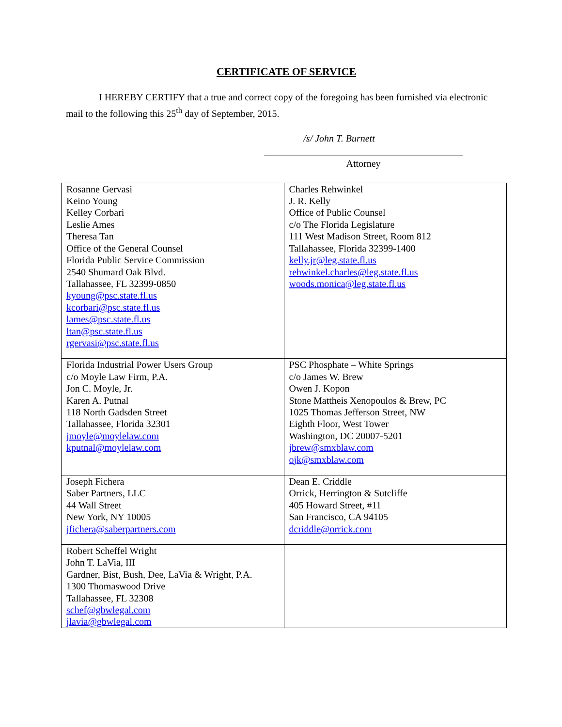CERTIFICATE OF SERVICE
I HEREBY CERTIFY that a true and correct copy of the foregoing has been furnished via electronic mail to the following this 25<sup>th</sup> day of September, 2015.
/s/ John T. Burnett
Attorney
| Rosanne Gervasi Keino Young Kelley Corbari Leslie Ames Theresa Tan Office of the General Counsel Florida Public Service Commission 2540 Shumard Oak Blvd. Tallahassee, FL 32399-0850 kyoung@psc.state.fl.us kcorbari@psc.state.fl.us lames@psc.state.fl.us ltan@psc.state.fl.us rgervasi@psc.state.fl.us | Charles Rehwinkel J. R. Kelly Office of Public Counsel c/o The Florida Legislature 111 West Madison Street, Room 812 Tallahassee, Florida 32399-1400 kelly.jr@leg.state.fl.us rehwinkel.charles@leg.state.fl.us woods.monica@leg.state.fl.us |
| Florida Industrial Power Users Group c/o Moyle Law Firm, P.A. Jon C. Moyle, Jr. Karen A. Putnal 118 North Gadsden Street Tallahassee, Florida 32301 jmoyle@moylelaw.com kputnal@moylelaw.com | PSC Phosphate – White Springs c/o James W. Brew Owen J. Kopon Stone Mattheis Xenopoulos & Brew, PC 1025 Thomas Jefferson Street, NW Eighth Floor, West Tower Washington, DC 20007-5201 jbrew@smxblaw.com ojk@smxblaw.com |
| Joseph Fichera Saber Partners, LLC 44 Wall Street New York, NY 10005 jfichera@saberpartners.com | Dean E. Criddle Orrick, Herrington & Sutcliffe 405 Howard Street, #11 San Francisco, CA 94105 dcriddle@orrick.com |
| Robert Scheffel Wright John T. LaVia, III Gardner, Bist, Bush, Dee, LaVia & Wright, P.A. 1300 Thomaswood Drive Tallahassee, FL 32308 schef@gbwlegal.com jlavia@gbwlegal.com | |